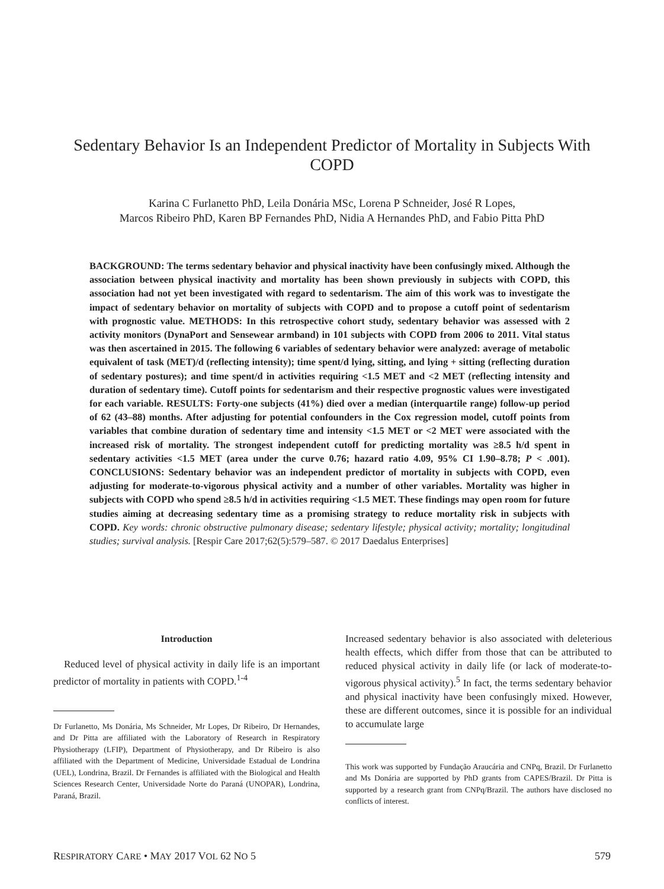Sedentary Behavior Is an Independent Predictor of Mortality in Subjects With COPD
Karina C Furlanetto PhD, Leila Donária MSc, Lorena P Schneider, José R Lopes,
Marcos Ribeiro PhD, Karen BP Fernandes PhD, Nidia A Hernandes PhD, and Fabio Pitta PhD
BACKGROUND: The terms sedentary behavior and physical inactivity have been confusingly mixed. Although the association between physical inactivity and mortality has been shown previously in subjects with COPD, this association had not yet been investigated with regard to sedentarism. The aim of this work was to investigate the impact of sedentary behavior on mortality of subjects with COPD and to propose a cutoff point of sedentarism with prognostic value. METHODS: In this retrospective cohort study, sedentary behavior was assessed with 2 activity monitors (DynaPort and Sensewear armband) in 101 subjects with COPD from 2006 to 2011. Vital status was then ascertained in 2015. The following 6 variables of sedentary behavior were analyzed: average of metabolic equivalent of task (MET)/d (reflecting intensity); time spent/d lying, sitting, and lying + sitting (reflecting duration of sedentary postures); and time spent/d in activities requiring <1.5 MET and <2 MET (reflecting intensity and duration of sedentary time). Cutoff points for sedentarism and their respective prognostic values were investigated for each variable. RESULTS: Forty-one subjects (41%) died over a median (interquartile range) follow-up period of 62 (43–88) months. After adjusting for potential confounders in the Cox regression model, cutoff points from variables that combine duration of sedentary time and intensity <1.5 MET or <2 MET were associated with the increased risk of mortality. The strongest independent cutoff for predicting mortality was ≥8.5 h/d spent in sedentary activities <1.5 MET (area under the curve 0.76; hazard ratio 4.09, 95% CI 1.90–8.78; P < .001). CONCLUSIONS: Sedentary behavior was an independent predictor of mortality in subjects with COPD, even adjusting for moderate-to-vigorous physical activity and a number of other variables. Mortality was higher in subjects with COPD who spend ≥8.5 h/d in activities requiring <1.5 MET. These findings may open room for future studies aiming at decreasing sedentary time as a promising strategy to reduce mortality risk in subjects with COPD. Key words: chronic obstructive pulmonary disease; sedentary lifestyle; physical activity; mortality; longitudinal studies; survival analysis. [Respir Care 2017;62(5):579–587. © 2017 Daedalus Enterprises]
Introduction
Reduced level of physical activity in daily life is an important predictor of mortality in patients with COPD.<sup>1-4</sup>
Dr Furlanetto, Ms Donária, Ms Schneider, Mr Lopes, Dr Ribeiro, Dr Hernandes, and Dr Pitta are affiliated with the Laboratory of Research in Respiratory Physiotherapy (LFIP), Department of Physiotherapy, and Dr Ribeiro is also affiliated with the Department of Medicine, Universidade Estadual de Londrina (UEL), Londrina, Brazil. Dr Fernandes is affiliated with the Biological and Health Sciences Research Center, Universidade Norte do Paraná (UNOPAR), Londrina, Paraná, Brazil.
Increased sedentary behavior is also associated with deleterious health effects, which differ from those that can be attributed to reduced physical activity in daily life (or lack of moderate-to-vigorous physical activity).<sup>5</sup> In fact, the terms sedentary behavior and physical inactivity have been confusingly mixed. However, these are different outcomes, since it is possible for an individual to accumulate large
This work was supported by Fundação Araucária and CNPq, Brazil. Dr Furlanetto and Ms Donária are supported by PhD grants from CAPES/Brazil. Dr Pitta is supported by a research grant from CNPq/Brazil. The authors have disclosed no conflicts of interest.
RESPIRATORY CARE • MAY 2017 VOL 62 NO 5 579